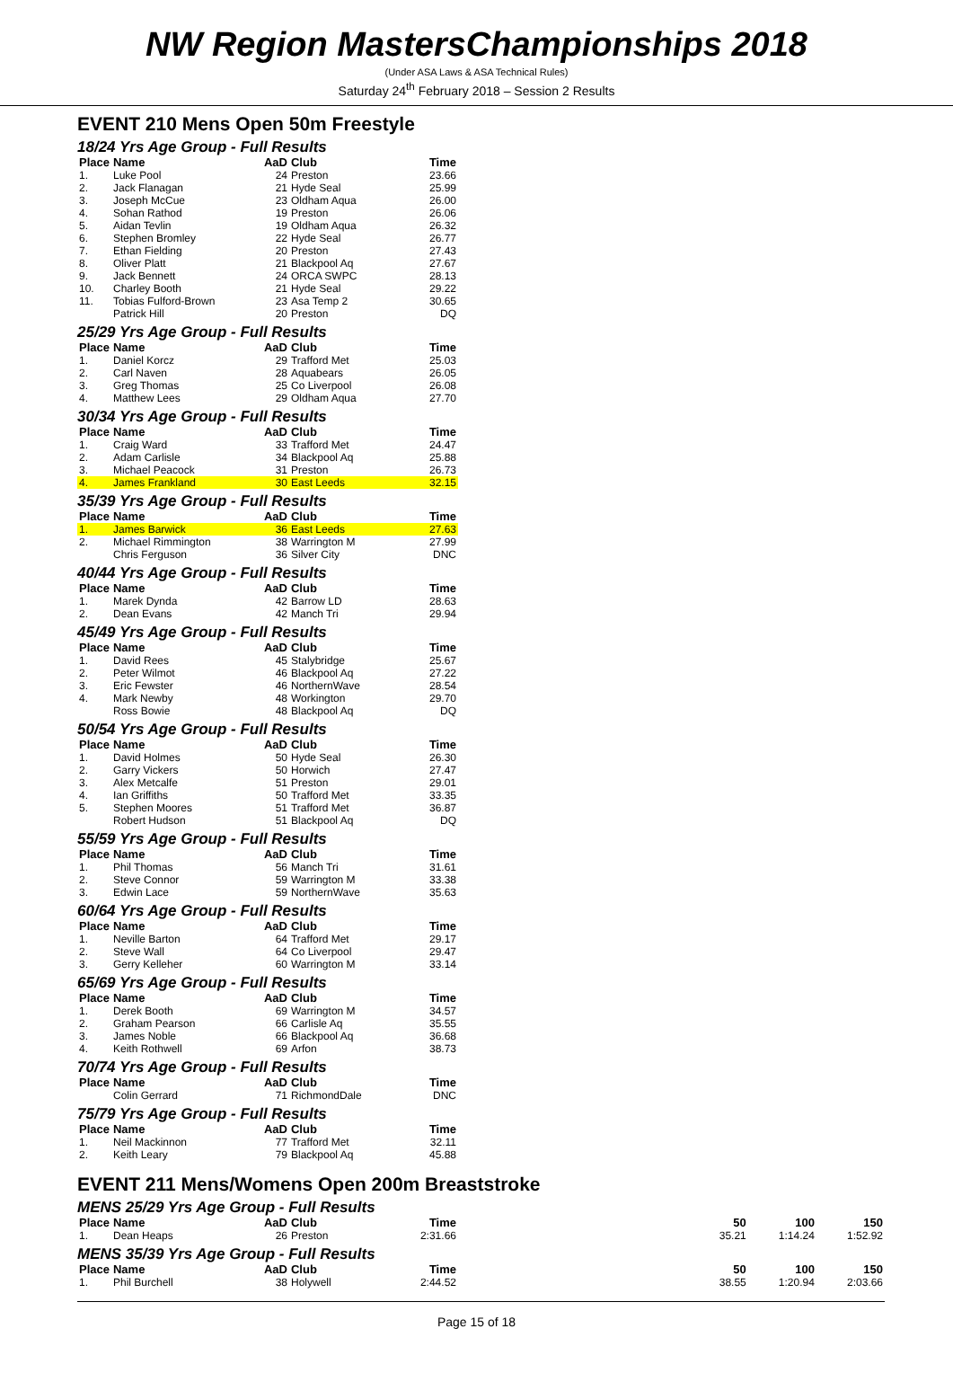NW Region MastersChampionships 2018
(Under ASA Laws & ASA Technical Rules)
Saturday 24<sup>th</sup> February 2018 – Session 2 Results
EVENT 210 Mens Open 50m Freestyle
18/24 Yrs Age Group - Full Results
| Place | Name | AaD | Club | Time |
| --- | --- | --- | --- | --- |
| 1. | Luke Pool | 24 | Preston | 23.66 |
| 2. | Jack Flanagan | 21 | Hyde Seal | 25.99 |
| 3. | Joseph McCue | 23 | Oldham Aqua | 26.00 |
| 4. | Sohan Rathod | 19 | Preston | 26.06 |
| 5. | Aidan Tevlin | 19 | Oldham Aqua | 26.32 |
| 6. | Stephen Bromley | 22 | Hyde Seal | 26.77 |
| 7. | Ethan Fielding | 20 | Preston | 27.43 |
| 8. | Oliver Platt | 21 | Blackpool Aq | 27.67 |
| 9. | Jack Bennett | 24 | ORCA SWPC | 28.13 |
| 10. | Charley Booth | 21 | Hyde Seal | 29.22 |
| 11. | Tobias Fulford-Brown | 23 | Asa Temp 2 | 30.65 |
| | Patrick Hill | 20 | Preston | DQ |
25/29 Yrs Age Group - Full Results
| Place | Name | AaD | Club | Time |
| --- | --- | --- | --- | --- |
| 1. | Daniel Korcz | 29 | Trafford Met | 25.03 |
| 2. | Carl Naven | 28 | Aquabears | 26.05 |
| 3. | Greg Thomas | 25 | Co Liverpool | 26.08 |
| 4. | Matthew Lees | 29 | Oldham Aqua | 27.70 |
30/34 Yrs Age Group - Full Results
| Place | Name | AaD | Club | Time |
| --- | --- | --- | --- | --- |
| 1. | Craig Ward | 33 | Trafford Met | 24.47 |
| 2. | Adam Carlisle | 34 | Blackpool Aq | 25.88 |
| 3. | Michael Peacock | 31 | Preston | 26.73 |
| 4. | James Frankland | 30 | East Leeds | 32.15 |
35/39 Yrs Age Group - Full Results
| Place | Name | AaD | Club | Time |
| --- | --- | --- | --- | --- |
| 1. | James Barwick | 36 | East Leeds | 27.63 |
| 2. | Michael Rimmington | 38 | Warrington M | 27.99 |
| | Chris Ferguson | 36 | Silver City | DNC |
40/44 Yrs Age Group - Full Results
| Place | Name | AaD | Club | Time |
| --- | --- | --- | --- | --- |
| 1. | Marek Dynda | 42 | Barrow LD | 28.63 |
| 2. | Dean Evans | 42 | Manch Tri | 29.94 |
45/49 Yrs Age Group - Full Results
| Place | Name | AaD | Club | Time |
| --- | --- | --- | --- | --- |
| 1. | David Rees | 45 | Stalybridge | 25.67 |
| 2. | Peter Wilmot | 46 | Blackpool Aq | 27.22 |
| 3. | Eric Fewster | 46 | NorthernWave | 28.54 |
| 4. | Mark Newby | 48 | Workington | 29.70 |
| | Ross Bowie | 48 | Blackpool Aq | DQ |
50/54 Yrs Age Group - Full Results
| Place | Name | AaD | Club | Time |
| --- | --- | --- | --- | --- |
| 1. | David Holmes | 50 | Hyde Seal | 26.30 |
| 2. | Garry Vickers | 50 | Horwich | 27.47 |
| 3. | Alex Metcalfe | 51 | Preston | 29.01 |
| 4. | Ian Griffiths | 50 | Trafford Met | 33.35 |
| 5. | Stephen Moores | 51 | Trafford Met | 36.87 |
| | Robert Hudson | 51 | Blackpool Aq | DQ |
55/59 Yrs Age Group - Full Results
| Place | Name | AaD | Club | Time |
| --- | --- | --- | --- | --- |
| 1. | Phil Thomas | 56 | Manch Tri | 31.61 |
| 2. | Steve Connor | 59 | Warrington M | 33.38 |
| 3. | Edwin Lace | 59 | NorthernWave | 35.63 |
60/64 Yrs Age Group - Full Results
| Place | Name | AaD | Club | Time |
| --- | --- | --- | --- | --- |
| 1. | Neville Barton | 64 | Trafford Met | 29.17 |
| 2. | Steve Wall | 64 | Co Liverpool | 29.47 |
| 3. | Gerry Kelleher | 60 | Warrington M | 33.14 |
65/69 Yrs Age Group - Full Results
| Place | Name | AaD | Club | Time |
| --- | --- | --- | --- | --- |
| 1. | Derek Booth | 69 | Warrington M | 34.57 |
| 2. | Graham Pearson | 66 | Carlisle Aq | 35.55 |
| 3. | James Noble | 66 | Blackpool Aq | 36.68 |
| 4. | Keith Rothwell | 69 | Arfon | 38.73 |
70/74 Yrs Age Group - Full Results
| Place | Name | AaD | Club | Time |
| --- | --- | --- | --- | --- |
| | Colin Gerrard | 71 | RichmondDale | DNC |
75/79 Yrs Age Group - Full Results
| Place | Name | AaD | Club | Time |
| --- | --- | --- | --- | --- |
| 1. | Neil Mackinnon | 77 | Trafford Met | 32.11 |
| 2. | Keith Leary | 79 | Blackpool Aq | 45.88 |
EVENT 211 Mens/Womens Open 200m Breaststroke
MENS 25/29 Yrs Age Group - Full Results
| Place | Name | AaD | Club | Time | | 50 | 100 | 150 |
| --- | --- | --- | --- | --- | --- | --- | --- | --- |
| 1. | Dean Heaps | 26 | Preston | 2:31.66 | | 35.21 | 1:14.24 | 1:52.92 |
MENS 35/39 Yrs Age Group - Full Results
| Place | Name | AaD | Club | Time | | 50 | 100 | 150 |
| --- | --- | --- | --- | --- | --- | --- | --- | --- |
| 1. | Phil Burchell | 38 | Holywell | 2:44.52 | | 38.55 | 1:20.94 | 2:03.66 |
Page 15 of 18